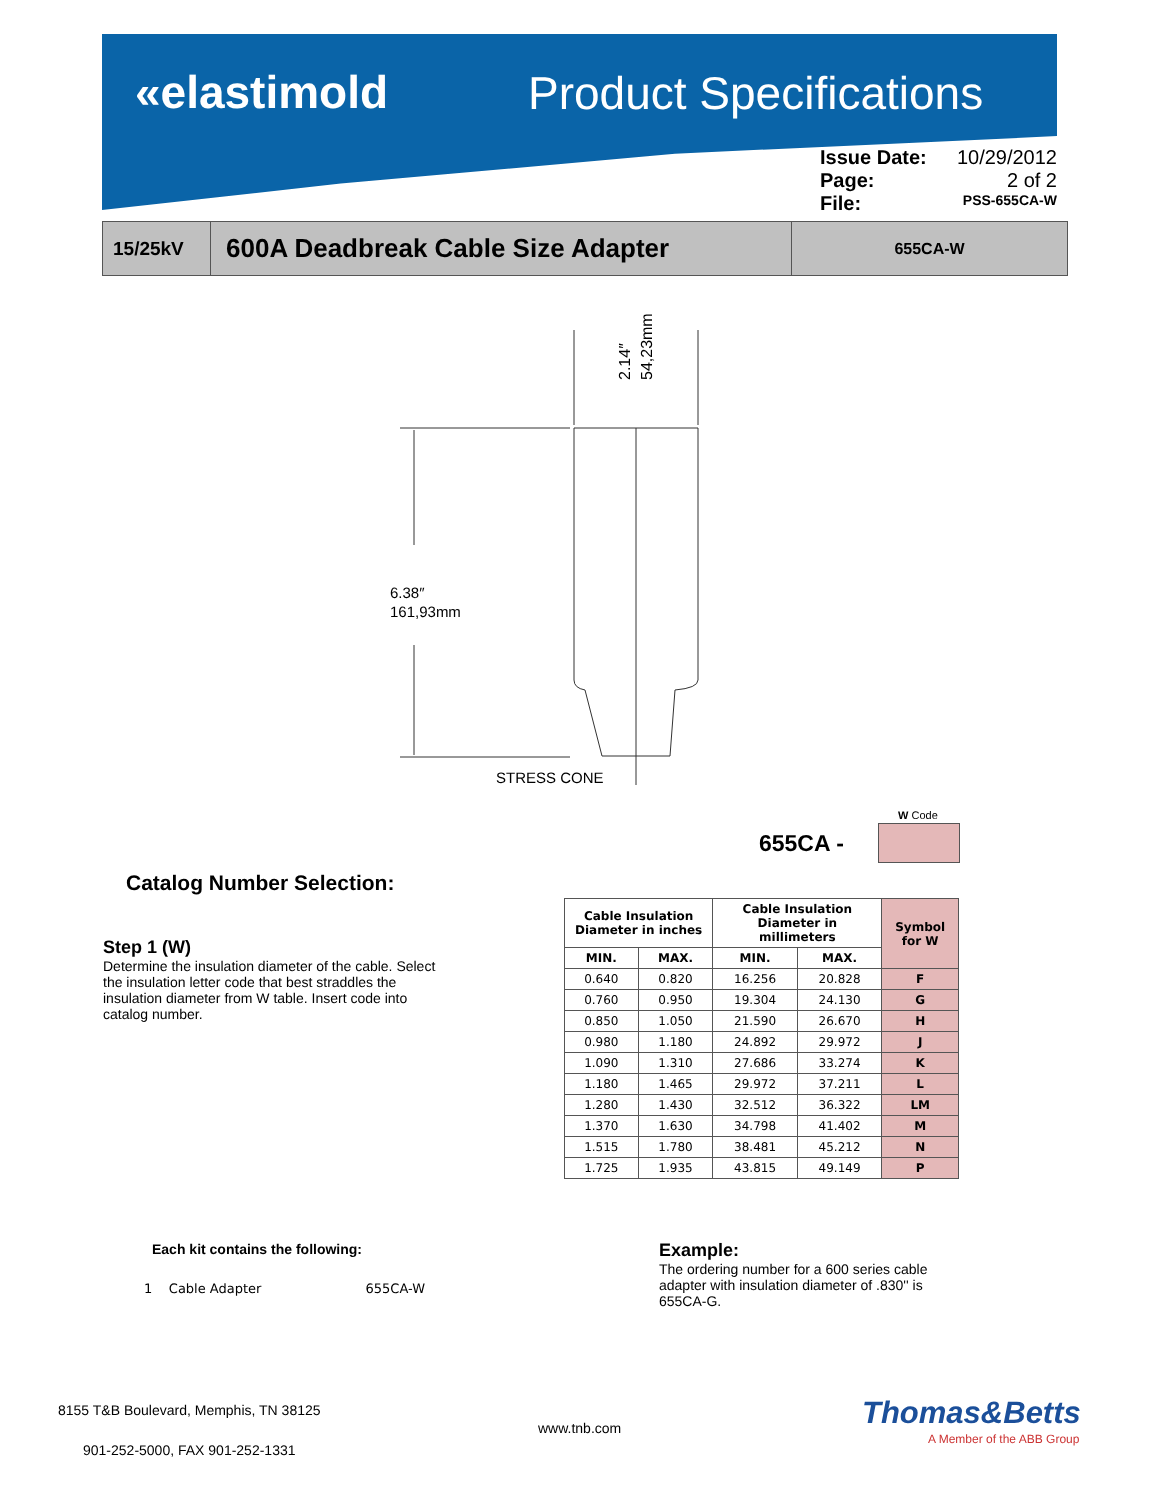«elastimold Product Specifications
Issue Date: 10/29/2012
Page: 2 of 2
File: PSS-655CA-W
15/25kV
600A Deadbreak Cable Size Adapter
655CA-W
6.38″
161,93mm
STRESS CONE
2.14″
54,23mm
655CA -
W Code
Catalog Number Selection:
Step 1 (W)
Determine the insulation diameter of the cable. Select the insulation letter code that best straddles the insulation diameter from W table. Insert code into catalog number.
| Cable Insulation Diameter in inches | | Cable Insulation Diameter in millimeters | | Symbol for W |
| --- | --- | --- | --- | --- |
| MIN. | MAX. | MIN. | MAX. | |
| 0.640 | 0.820 | 16.256 | 20.828 | F |
| 0.760 | 0.950 | 19.304 | 24.130 | G |
| 0.850 | 1.050 | 21.590 | 26.670 | H |
| 0.980 | 1.180 | 24.892 | 29.972 | J |
| 1.090 | 1.310 | 27.686 | 33.274 | K |
| 1.180 | 1.465 | 29.972 | 37.211 | L |
| 1.280 | 1.430 | 32.512 | 36.322 | LM |
| 1.370 | 1.630 | 34.798 | 41.402 | M |
| 1.515 | 1.780 | 38.481 | 45.212 | N |
| 1.725 | 1.935 | 43.815 | 49.149 | P |
Each kit contains the following:
1 Cable Adapter 655CA-W
Example:
The ordering number for a 600 series cable adapter with insulation diameter of .830'' is 655CA-G.
8155 T&B Boulevard, Memphis, TN 38125
www.tnb.com
901-252-5000, FAX 901-252-1331
Thomas&Betts
A Member of the ABB Group